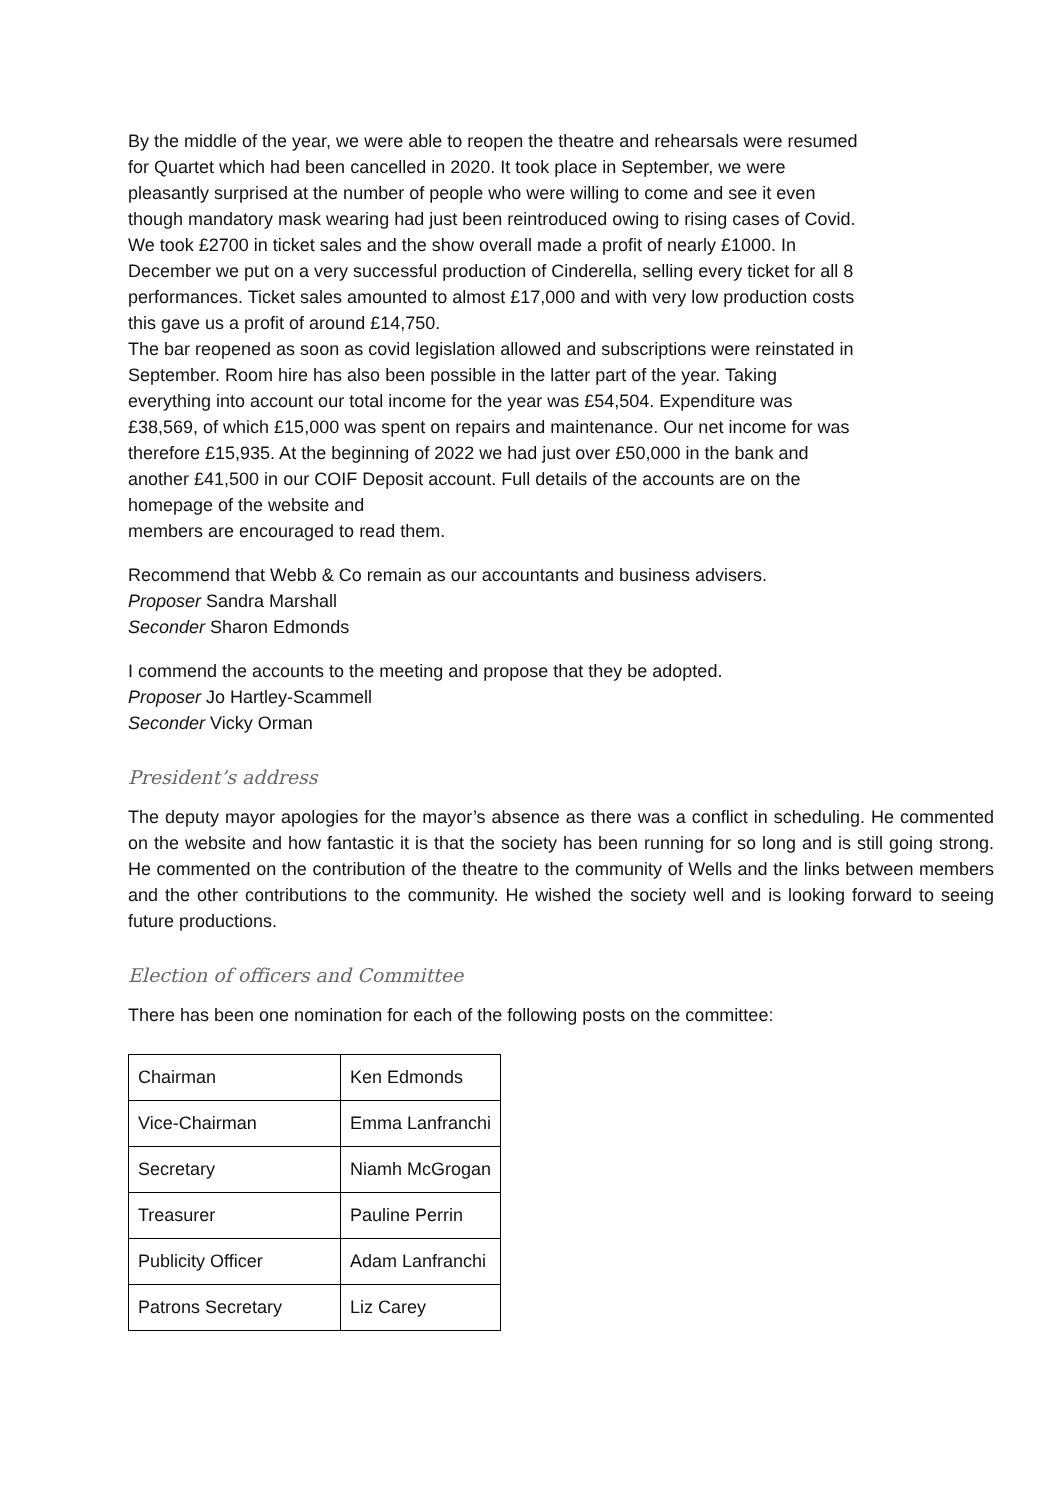By the middle of the year, we were able to reopen the theatre and rehearsals were resumed
for Quartet which had been cancelled in 2020. It took place in September, we were
pleasantly surprised at the number of people who were willing to come and see it even
though mandatory mask wearing had just been reintroduced owing to rising cases of Covid.
We took £2700 in ticket sales and the show overall made a profit of nearly £1000. In
December we put on a very successful production of Cinderella, selling every ticket for all 8
performances. Ticket sales amounted to almost £17,000 and with very low production costs
this gave us a profit of around £14,750.
The bar reopened as soon as covid legislation allowed and subscriptions were reinstated in
September. Room hire has also been possible in the latter part of the year. Taking
everything into account our total income for the year was £54,504. Expenditure was
£38,569, of which £15,000 was spent on repairs and maintenance. Our net income for was
therefore £15,935. At the beginning of 2022 we had just over £50,000 in the bank and
another £41,500 in our COIF Deposit account. Full details of the accounts are on the
homepage of the website and
members are encouraged to read them.
Recommend that Webb & Co remain as our accountants and business advisers.
Proposer Sandra Marshall
Seconder Sharon Edmonds
I commend the accounts to the meeting and propose that they be adopted.
Proposer Jo Hartley-Scammell
Seconder Vicky Orman
President’s address
The deputy mayor apologies for the mayor’s absence as there was a conflict in scheduling. He commented on the website and how fantastic it is that the society has been running for so long and is still going strong. He commented on the contribution of the theatre to the community of Wells and the links between members and the other contributions to the community. He wished the society well and is looking forward to seeing future productions.
Election of officers and Committee
There has been one nomination for each of the following posts on the committee:
| Chairman | Ken Edmonds |
| Vice-Chairman | Emma Lanfranchi |
| Secretary | Niamh McGrogan |
| Treasurer | Pauline Perrin |
| Publicity Officer | Adam Lanfranchi |
| Patrons Secretary | Liz Carey |